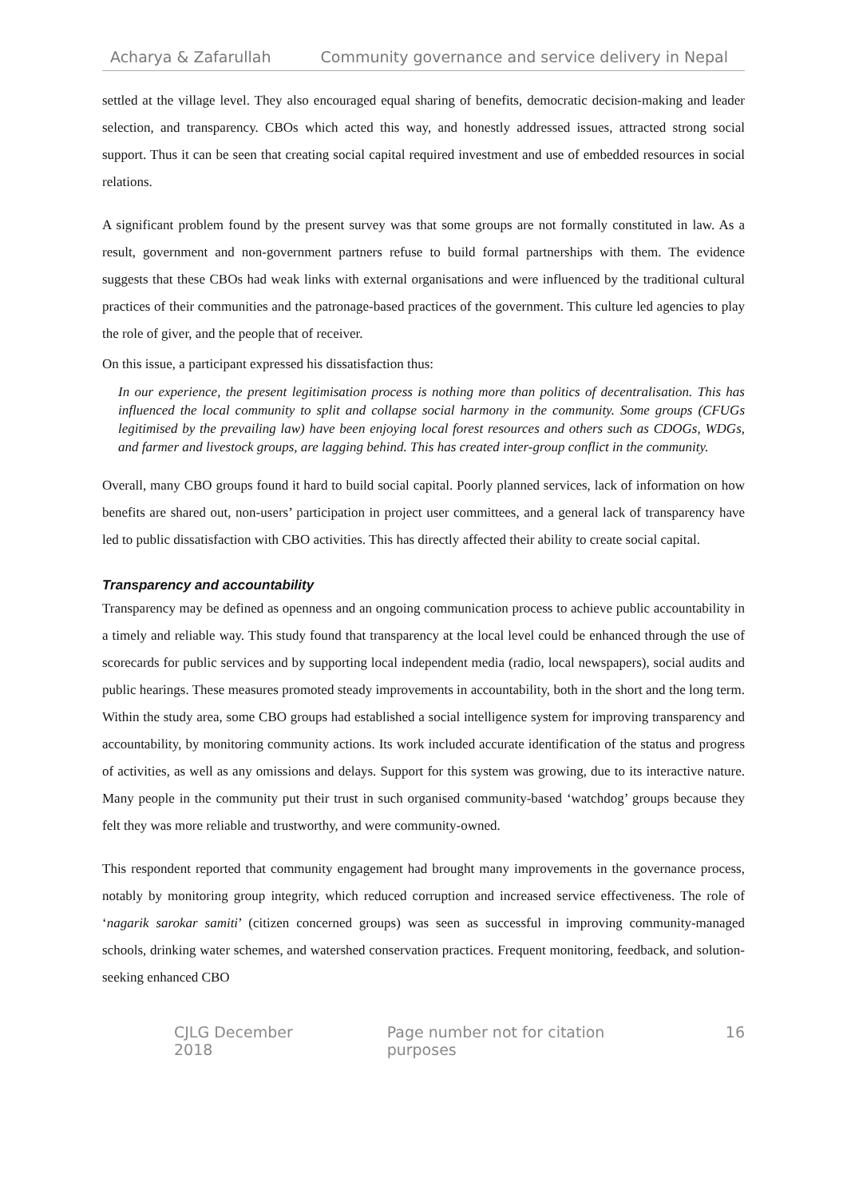Acharya & Zafarullah Community governance and service delivery in Nepal
settled at the village level. They also encouraged equal sharing of benefits, democratic decision-making and leader selection, and transparency. CBOs which acted this way, and honestly addressed issues, attracted strong social support. Thus it can be seen that creating social capital required investment and use of embedded resources in social relations.
A significant problem found by the present survey was that some groups are not formally constituted in law. As a result, government and non-government partners refuse to build formal partnerships with them. The evidence suggests that these CBOs had weak links with external organisations and were influenced by the traditional cultural practices of their communities and the patronage-based practices of the government. This culture led agencies to play the role of giver, and the people that of receiver.
On this issue, a participant expressed his dissatisfaction thus:
In our experience, the present legitimisation process is nothing more than politics of decentralisation. This has influenced the local community to split and collapse social harmony in the community. Some groups (CFUGs legitimised by the prevailing law) have been enjoying local forest resources and others such as CDOGs, WDGs, and farmer and livestock groups, are lagging behind. This has created inter-group conflict in the community.
Overall, many CBO groups found it hard to build social capital. Poorly planned services, lack of information on how benefits are shared out, non-users’ participation in project user committees, and a general lack of transparency have led to public dissatisfaction with CBO activities. This has directly affected their ability to create social capital.
Transparency and accountability
Transparency may be defined as openness and an ongoing communication process to achieve public accountability in a timely and reliable way. This study found that transparency at the local level could be enhanced through the use of scorecards for public services and by supporting local independent media (radio, local newspapers), social audits and public hearings. These measures promoted steady improvements in accountability, both in the short and the long term. Within the study area, some CBO groups had established a social intelligence system for improving transparency and accountability, by monitoring community actions. Its work included accurate identification of the status and progress of activities, as well as any omissions and delays. Support for this system was growing, due to its interactive nature. Many people in the community put their trust in such organised community-based ‘watchdog’ groups because they felt they was more reliable and trustworthy, and were community-owned.
This respondent reported that community engagement had brought many improvements in the governance process, notably by monitoring group integrity, which reduced corruption and increased service effectiveness. The role of ‘nagarik sarokar samiti’ (citizen concerned groups) was seen as successful in improving community-managed schools, drinking water schemes, and watershed conservation practices. Frequent monitoring, feedback, and solution-seeking enhanced CBO
CJLG December 2018 Page number not for citation purposes 16